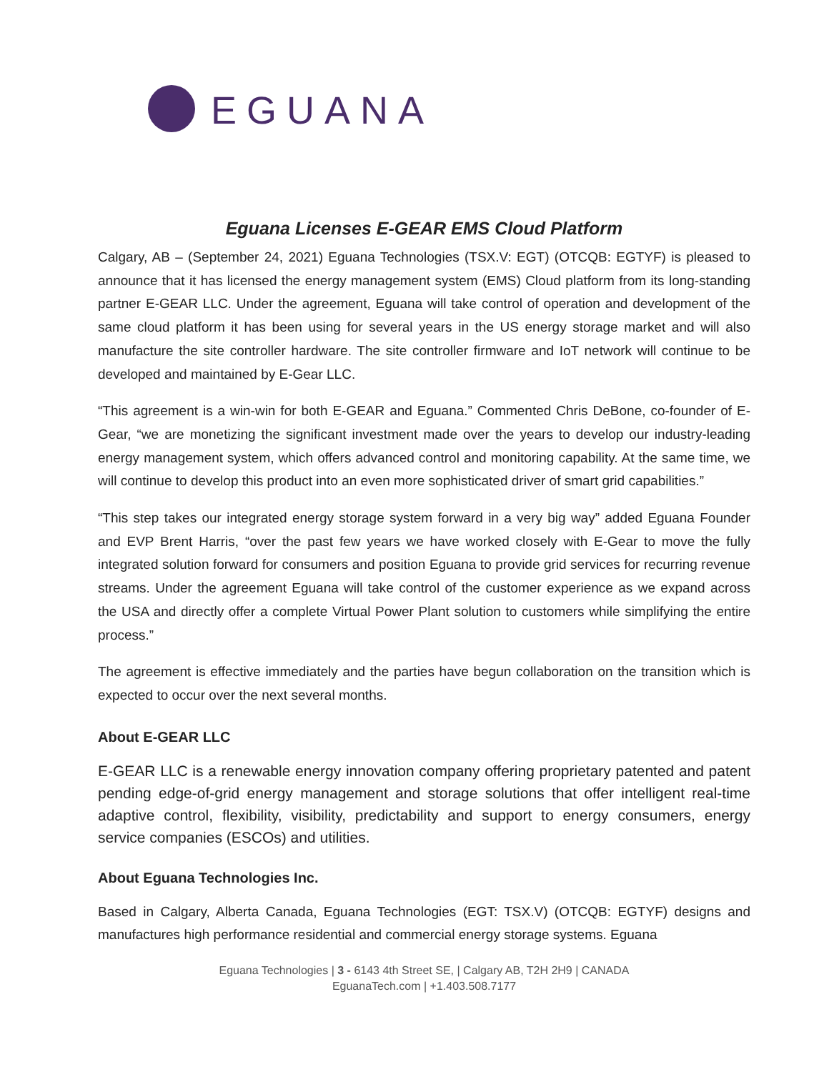EGUANA
Eguana Licenses E-GEAR EMS Cloud Platform
Calgary, AB – (September 24, 2021) Eguana Technologies (TSX.V: EGT) (OTCQB: EGTYF) is pleased to announce that it has licensed the energy management system (EMS) Cloud platform from its long-standing partner E-GEAR LLC. Under the agreement, Eguana will take control of operation and development of the same cloud platform it has been using for several years in the US energy storage market and will also manufacture the site controller hardware. The site controller firmware and IoT network will continue to be developed and maintained by E-Gear LLC.
“This agreement is a win-win for both E-GEAR and Eguana.” Commented Chris DeBone, co-founder of E-Gear, “we are monetizing the significant investment made over the years to develop our industry-leading energy management system, which offers advanced control and monitoring capability. At the same time, we will continue to develop this product into an even more sophisticated driver of smart grid capabilities.”
“This step takes our integrated energy storage system forward in a very big way” added Eguana Founder and EVP Brent Harris, “over the past few years we have worked closely with E-Gear to move the fully integrated solution forward for consumers and position Eguana to provide grid services for recurring revenue streams. Under the agreement Eguana will take control of the customer experience as we expand across the USA and directly offer a complete Virtual Power Plant solution to customers while simplifying the entire process.”
The agreement is effective immediately and the parties have begun collaboration on the transition which is expected to occur over the next several months.
About E-GEAR LLC
E-GEAR LLC is a renewable energy innovation company offering proprietary patented and patent pending edge-of-grid energy management and storage solutions that offer intelligent real-time adaptive control, flexibility, visibility, predictability and support to energy consumers, energy service companies (ESCOs) and utilities.
About Eguana Technologies Inc.
Based in Calgary, Alberta Canada, Eguana Technologies (EGT: TSX.V) (OTCQB: EGTYF) designs and manufactures high performance residential and commercial energy storage systems. Eguana
Eguana Technologies | 3 - 6143 4th Street SE, | Calgary AB, T2H 2H9 | CANADA
EguanaTech.com | +1.403.508.7177